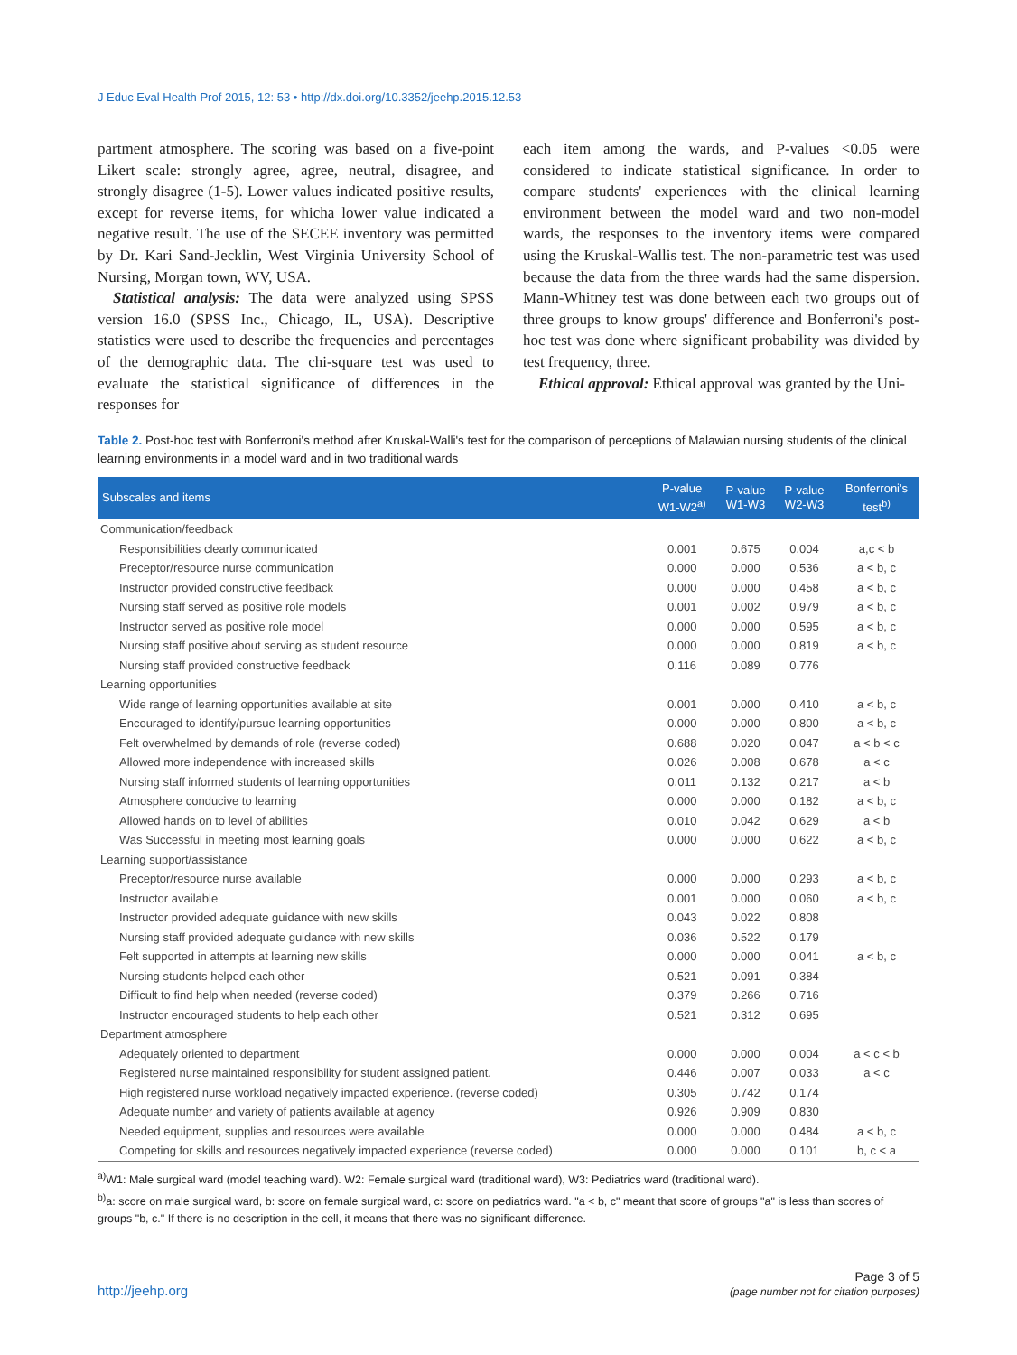J Educ Eval Health Prof 2015, 12: 53 • http://dx.doi.org/10.3352/jeehp.2015.12.53
partment atmosphere. The scoring was based on a five-point Likert scale: strongly agree, agree, neutral, disagree, and strongly disagree (1-5). Lower values indicated positive results, except for reverse items, for whicha lower value indicated a negative result. The use of the SECEE inventory was permitted by Dr. Kari Sand-Jecklin, West Virginia University School of Nursing, Morgan town, WV, USA.
 Statistical analysis: The data were analyzed using SPSS version 16.0 (SPSS Inc., Chicago, IL, USA). Descriptive statistics were used to describe the frequencies and percentages of the demographic data. The chi-square test was used to evaluate the statistical significance of differences in the responses for
each item among the wards, and P-values <0.05 were considered to indicate statistical significance. In order to compare students' experiences with the clinical learning environment between the model ward and two non-model wards, the responses to the inventory items were compared using the Kruskal-Wallis test. The non-parametric test was used because the data from the three wards had the same dispersion. Mann-Whitney test was done between each two groups out of three groups to know groups' difference and Bonferroni's post-hoc test was done where significant probability was divided by test frequency, three.
 Ethical approval: Ethical approval was granted by the Uni-
Table 2. Post-hoc test with Bonferroni's method after Kruskal-Walli's test for the comparison of perceptions of Malawian nursing students of the clinical learning environments in a model ward and in two traditional wards
| Subscales and items | P-value W1-W2<sup>a)</sup> | P-value W1-W3 | P-value W2-W3 | Bonferroni's test<sup>b)</sup> |
| --- | --- | --- | --- | --- |
| Communication/feedback | | | | |
| Responsibilities clearly communicated | 0.001 | 0.675 | 0.004 | a,c < b |
| Preceptor/resource nurse communication | 0.000 | 0.000 | 0.536 | a < b, c |
| Instructor provided constructive feedback | 0.000 | 0.000 | 0.458 | a < b, c |
| Nursing staff served as positive role models | 0.001 | 0.002 | 0.979 | a < b, c |
| Instructor served as positive role model | 0.000 | 0.000 | 0.595 | a < b, c |
| Nursing staff positive about serving as student resource | 0.000 | 0.000 | 0.819 | a < b, c |
| Nursing staff provided constructive feedback | 0.116 | 0.089 | 0.776 | |
| Learning opportunities | | | | |
| Wide range of learning opportunities available at site | 0.001 | 0.000 | 0.410 | a < b, c |
| Encouraged to identify/pursue learning opportunities | 0.000 | 0.000 | 0.800 | a < b, c |
| Felt overwhelmed by demands of role (reverse coded) | 0.688 | 0.020 | 0.047 | a < b < c |
| Allowed more independence with increased skills | 0.026 | 0.008 | 0.678 | a < c |
| Nursing staff informed students of learning opportunities | 0.011 | 0.132 | 0.217 | a < b |
| Atmosphere conducive to learning | 0.000 | 0.000 | 0.182 | a < b, c |
| Allowed hands on to level of abilities | 0.010 | 0.042 | 0.629 | a < b |
| Was Successful in meeting most learning goals | 0.000 | 0.000 | 0.622 | a < b, c |
| Learning support/assistance | | | | |
| Preceptor/resource nurse available | 0.000 | 0.000 | 0.293 | a < b, c |
| Instructor available | 0.001 | 0.000 | 0.060 | a < b, c |
| Instructor provided adequate guidance with new skills | 0.043 | 0.022 | 0.808 | |
| Nursing staff provided adequate guidance with new skills | 0.036 | 0.522 | 0.179 | |
| Felt supported in attempts at learning new skills | 0.000 | 0.000 | 0.041 | a < b, c |
| Nursing students helped each other | 0.521 | 0.091 | 0.384 | |
| Difficult to find help when needed (reverse coded) | 0.379 | 0.266 | 0.716 | |
| Instructor encouraged students to help each other | 0.521 | 0.312 | 0.695 | |
| Department atmosphere | | | | |
| Adequately oriented to department | 0.000 | 0.000 | 0.004 | a < c < b |
| Registered nurse maintained responsibility for student assigned patient. | 0.446 | 0.007 | 0.033 | a < c |
| High registered nurse workload negatively impacted experience. (reverse coded) | 0.305 | 0.742 | 0.174 | |
| Adequate number and variety of patients available at agency | 0.926 | 0.909 | 0.830 | |
| Needed equipment, supplies and resources were available | 0.000 | 0.000 | 0.484 | a < b, c |
| Competing for skills and resources negatively impacted experience (reverse coded) | 0.000 | 0.000 | 0.101 | b, c < a |
<sup>a)</sup> W1: Male surgical ward (model teaching ward). W2: Female surgical ward (traditional ward), W3: Pediatrics ward (traditional ward).
<sup>b)</sup> a: score on male surgical ward, b: score on female surgical ward, c: score on pediatrics ward. "a < b, c" meant that score of groups "a" is less than scores of groups "b, c." If there is no description in the cell, it means that there was no significant difference.
http://jeehp.org Page 3 of 5
(page number not for citation purposes)